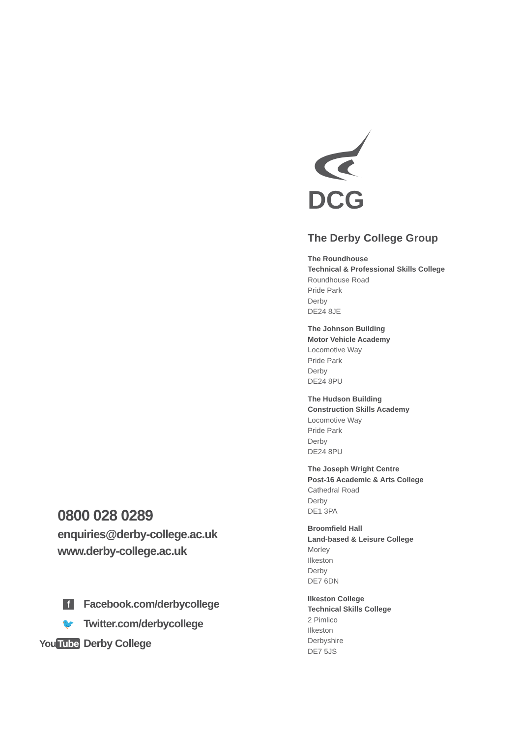0800 028 0289
enquiries@derby-college.ac.uk
www.derby-college.ac.uk
f Facebook.com/derbycollege
🐦 Twitter.com/derbycollege
You Tube Derby College
DCG
The Derby College Group
The Roundhouse
Technical & Professional Skills College
Roundhouse Road
Pride Park
Derby
DE24 8JE
The Johnson Building
Motor Vehicle Academy
Locomotive Way
Pride Park
Derby
DE24 8PU
The Hudson Building
Construction Skills Academy
Locomotive Way
Pride Park
Derby
DE24 8PU
The Joseph Wright Centre
Post-16 Academic & Arts College
Cathedral Road
Derby
DE1 3PA
Broomfield Hall
Land-based & Leisure College
Morley
Ilkeston
Derby
DE7 6DN
Ilkeston College
Technical Skills College
2 Pimlico
Ilkeston
Derbyshire
DE7 5JS